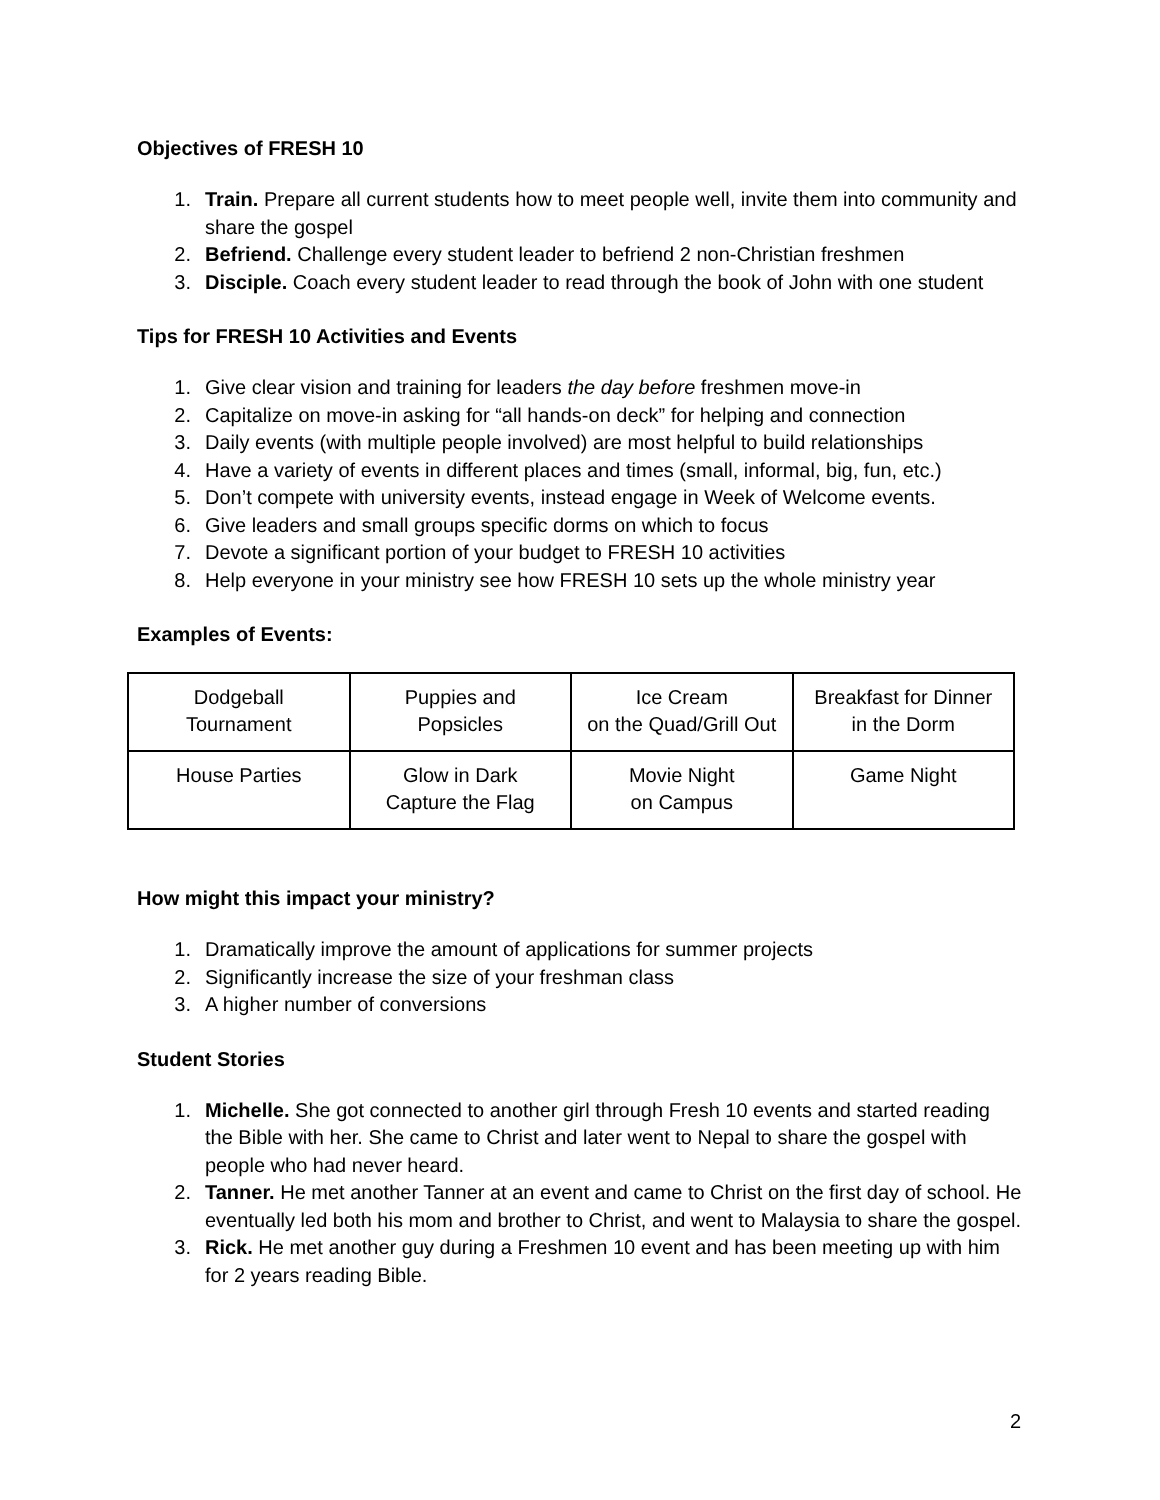Objectives of FRESH 10
1. Train. Prepare all current students how to meet people well, invite them into community and share the gospel
2. Befriend. Challenge every student leader to befriend 2 non-Christian freshmen
3. Disciple. Coach every student leader to read through the book of John with one student
Tips for FRESH 10 Activities and Events
1. Give clear vision and training for leaders the day before freshmen move-in
2. Capitalize on move-in asking for “all hands-on deck” for helping and connection
3. Daily events (with multiple people involved) are most helpful to build relationships
4. Have a variety of events in different places and times (small, informal, big, fun, etc.)
5. Don’t compete with university events, instead engage in Week of Welcome events.
6. Give leaders and small groups specific dorms on which to focus
7. Devote a significant portion of your budget to FRESH 10 activities
8. Help everyone in your ministry see how FRESH 10 sets up the whole ministry year
Examples of Events:
| Dodgeball Tournament | Puppies and Popsicles | Ice Cream on the Quad/Grill Out | Breakfast for Dinner in the Dorm |
| House Parties | Glow in Dark Capture the Flag | Movie Night on Campus | Game Night |
How might this impact your ministry?
1. Dramatically improve the amount of applications for summer projects
2. Significantly increase the size of your freshman class
3. A higher number of conversions
Student Stories
1. Michelle. She got connected to another girl through Fresh 10 events and started reading the Bible with her. She came to Christ and later went to Nepal to share the gospel with people who had never heard.
2. Tanner. He met another Tanner at an event and came to Christ on the first day of school. He eventually led both his mom and brother to Christ, and went to Malaysia to share the gospel.
3. Rick. He met another guy during a Freshmen 10 event and has been meeting up with him for 2 years reading Bible.
2